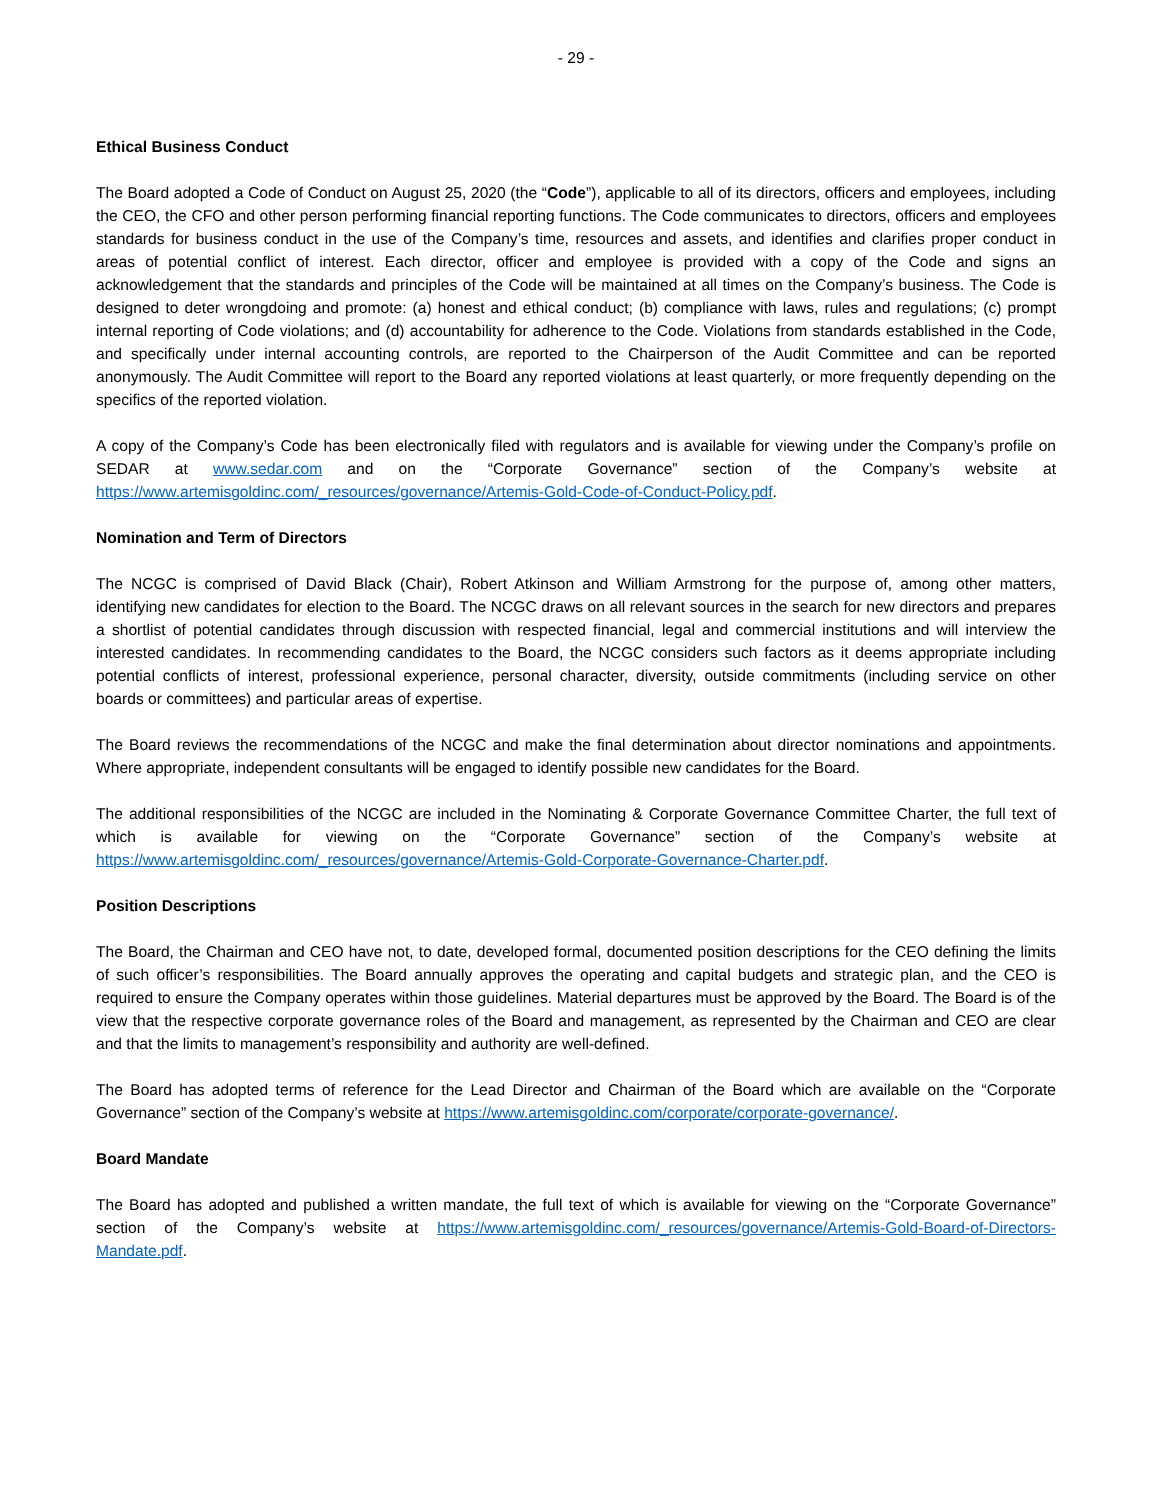- 29 -
Ethical Business Conduct
The Board adopted a Code of Conduct on August 25, 2020 (the “Code”), applicable to all of its directors, officers and employees, including the CEO, the CFO and other person performing financial reporting functions. The Code communicates to directors, officers and employees standards for business conduct in the use of the Company’s time, resources and assets, and identifies and clarifies proper conduct in areas of potential conflict of interest. Each director, officer and employee is provided with a copy of the Code and signs an acknowledgement that the standards and principles of the Code will be maintained at all times on the Company’s business. The Code is designed to deter wrongdoing and promote: (a) honest and ethical conduct; (b) compliance with laws, rules and regulations; (c) prompt internal reporting of Code violations; and (d) accountability for adherence to the Code. Violations from standards established in the Code, and specifically under internal accounting controls, are reported to the Chairperson of the Audit Committee and can be reported anonymously. The Audit Committee will report to the Board any reported violations at least quarterly, or more frequently depending on the specifics of the reported violation.
A copy of the Company’s Code has been electronically filed with regulators and is available for viewing under the Company’s profile on SEDAR at www.sedar.com and on the “Corporate Governance” section of the Company’s website at https://www.artemisgoldinc.com/_resources/governance/Artemis-Gold-Code-of-Conduct-Policy.pdf.
Nomination and Term of Directors
The NCGC is comprised of David Black (Chair), Robert Atkinson and William Armstrong for the purpose of, among other matters, identifying new candidates for election to the Board. The NCGC draws on all relevant sources in the search for new directors and prepares a shortlist of potential candidates through discussion with respected financial, legal and commercial institutions and will interview the interested candidates. In recommending candidates to the Board, the NCGC considers such factors as it deems appropriate including potential conflicts of interest, professional experience, personal character, diversity, outside commitments (including service on other boards or committees) and particular areas of expertise.
The Board reviews the recommendations of the NCGC and make the final determination about director nominations and appointments. Where appropriate, independent consultants will be engaged to identify possible new candidates for the Board.
The additional responsibilities of the NCGC are included in the Nominating & Corporate Governance Committee Charter, the full text of which is available for viewing on the “Corporate Governance” section of the Company’s website at https://www.artemisgoldinc.com/_resources/governance/Artemis-Gold-Corporate-Governance-Charter.pdf.
Position Descriptions
The Board, the Chairman and CEO have not, to date, developed formal, documented position descriptions for the CEO defining the limits of such officer’s responsibilities. The Board annually approves the operating and capital budgets and strategic plan, and the CEO is required to ensure the Company operates within those guidelines. Material departures must be approved by the Board. The Board is of the view that the respective corporate governance roles of the Board and management, as represented by the Chairman and CEO are clear and that the limits to management’s responsibility and authority are well-defined.
The Board has adopted terms of reference for the Lead Director and Chairman of the Board which are available on the “Corporate Governance” section of the Company’s website at https://www.artemisgoldinc.com/corporate/corporate-governance/.
Board Mandate
The Board has adopted and published a written mandate, the full text of which is available for viewing on the “Corporate Governance” section of the Company’s website at https://www.artemisgoldinc.com/_resources/governance/Artemis-Gold-Board-of-Directors-Mandate.pdf.